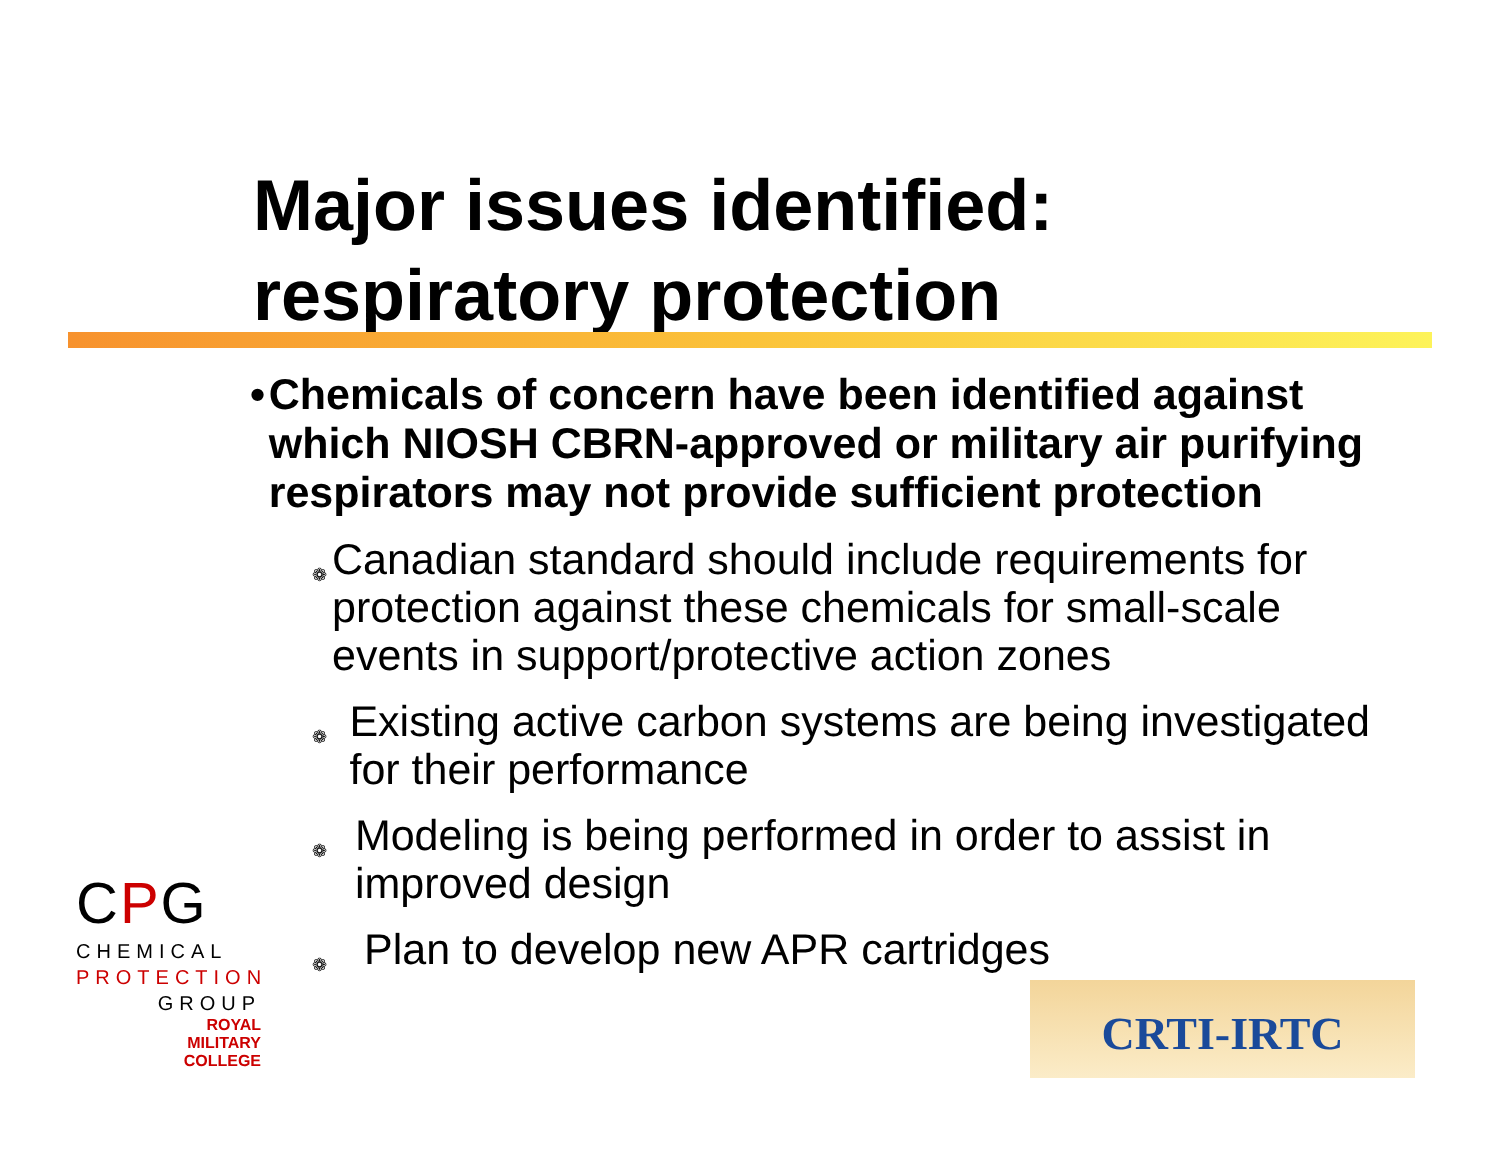Major issues identified:
respiratory protection
• Chemicals of concern have been identified against which NIOSH CBRN-approved or military air purifying respirators may not provide sufficient protection
❁ Canadian standard should include requirements for protection against these chemicals for small-scale events in support/protective action zones
❁ Existing active carbon systems are being investigated for their performance
❁ Modeling is being performed in order to assist in improved design
❁ Plan to develop new APR cartridges
CPG
CHEMICAL
PROTECTION
GROUP
ROYAL
MILITARY
COLLEGE
CRTI-IRTC